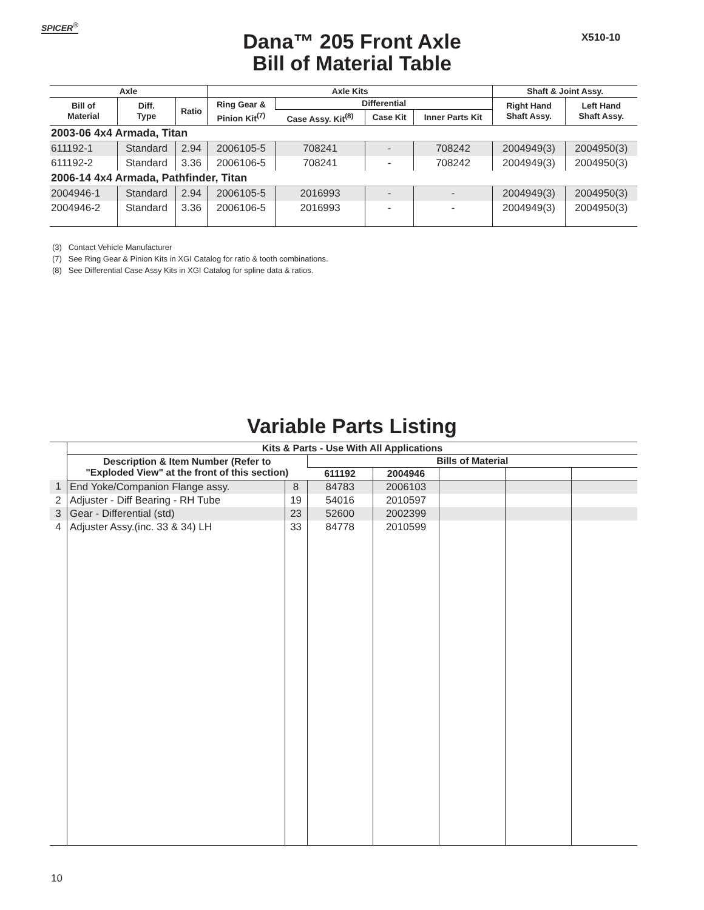SPICER<sup>®</sup>
X510-10
Dana™ 205 Front Axle
Bill of Material Table
| Axle | | | Axle Kits | | | | Shaft & Joint Assy. | |
| --- | --- | --- | --- | --- | --- | --- | --- | --- |
| Bill of Material | Diff. Type | Ratio | Ring Gear & Pinion Kit<sup>(7)</sup> | Differential | | | Right Hand Shaft Assy. | Left Hand Shaft Assy. |
| | | | | Case Assy. Kit<sup>(8)</sup> | Case Kit | Inner Parts Kit | | |
| 2003-06 4x4 Armada, Titan | | | | | | | | |
| 611192-1 | Standard | 2.94 | 2006105-5 | 708241 | - | 708242 | 2004949(3) | 2004950(3) |
| 611192-2 | Standard | 3.36 | 2006106-5 | 708241 | - | 708242 | 2004949(3) | 2004950(3) |
| 2006-14 4x4 Armada, Pathfinder, Titan | | | | | | | | |
| 2004946-1 | Standard | 2.94 | 2006105-5 | 2016993 | - | - | 2004949(3) | 2004950(3) |
| 2004946-2 | Standard | 3.36 | 2006106-5 | 2016993 | - | - | 2004949(3) | 2004950(3) |
(3) Contact Vehicle Manufacturer
(7) See Ring Gear & Pinion Kits in XGI Catalog for ratio & tooth combinations.
(8) See Differential Case Assy Kits in XGI Catalog for spline data & ratios.
Variable Parts Listing
| | Kits & Parts - Use With All Applications | | | | | | |
| --- | --- | --- | --- | --- | --- | --- | --- |
| | Description & Item Number (Refer to "Exploded View" at the front of this section) | | Bills of Material | | | | |
| | | | 611192 | 2004946 | | | |
| 1 | End Yoke/Companion Flange assy. | 8 | 84783 | 2006103 | | | |
| 2 | Adjuster - Diff Bearing - RH Tube | 19 | 54016 | 2010597 | | | |
| 3 | Gear - Differential (std) | 23 | 52600 | 2002399 | | | |
| 4 | Adjuster Assy.(inc. 33 & 34) LH | 33 | 84778 | 2010599 | | | |
10